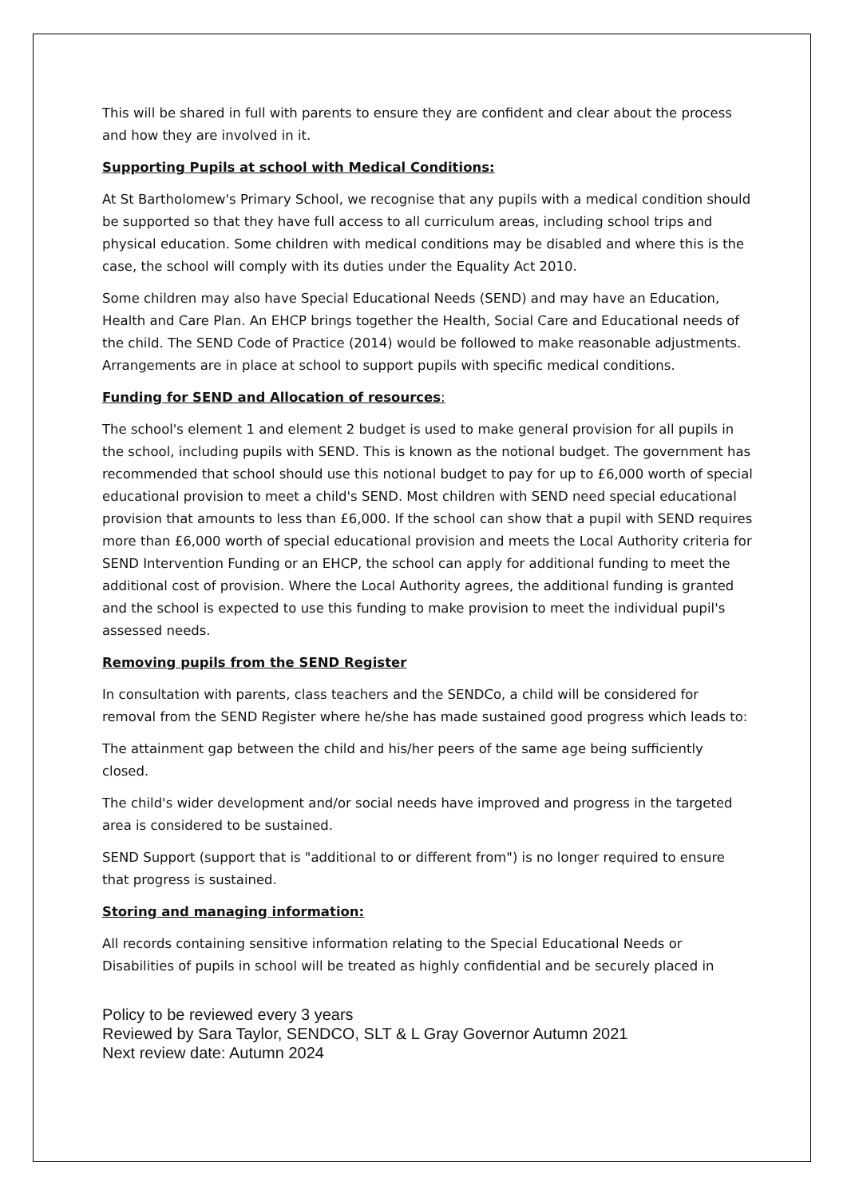This will be shared in full with parents to ensure they are confident and clear about the process and how they are involved in it.
Supporting Pupils at school with Medical Conditions:
At St Bartholomew's Primary School, we recognise that any pupils with a medical condition should be supported so that they have full access to all curriculum areas, including school trips and physical education. Some children with medical conditions may be disabled and where this is the case, the school will comply with its duties under the Equality Act 2010.
Some children may also have Special Educational Needs (SEND) and may have an Education, Health and Care Plan. An EHCP brings together the Health, Social Care and Educational needs of the child. The SEND Code of Practice (2014) would be followed to make reasonable adjustments. Arrangements are in place at school to support pupils with specific medical conditions.
Funding for SEND and Allocation of resources:
The school's element 1 and element 2 budget is used to make general provision for all pupils in the school, including pupils with SEND. This is known as the notional budget. The government has recommended that school should use this notional budget to pay for up to £6,000 worth of special educational provision to meet a child's SEND. Most children with SEND need special educational provision that amounts to less than £6,000. If the school can show that a pupil with SEND requires more than £6,000 worth of special educational provision and meets the Local Authority criteria for SEND Intervention Funding or an EHCP, the school can apply for additional funding to meet the additional cost of provision. Where the Local Authority agrees, the additional funding is granted and the school is expected to use this funding to make provision to meet the individual pupil's assessed needs.
Removing pupils from the SEND Register
In consultation with parents, class teachers and the SENDCo, a child will be considered for removal from the SEND Register where he/she has made sustained good progress which leads to:
The attainment gap between the child and his/her peers of the same age being sufficiently closed.
The child's wider development and/or social needs have improved and progress in the targeted area is considered to be sustained.
SEND Support (support that is "additional to or different from") is no longer required to ensure that progress is sustained.
Storing and managing information:
All records containing sensitive information relating to the Special Educational Needs or Disabilities of pupils in school will be treated as highly confidential and be securely placed in
Policy to be reviewed every 3 years
Reviewed by Sara Taylor, SENDCO, SLT & L Gray Governor Autumn 2021
Next review date: Autumn 2024